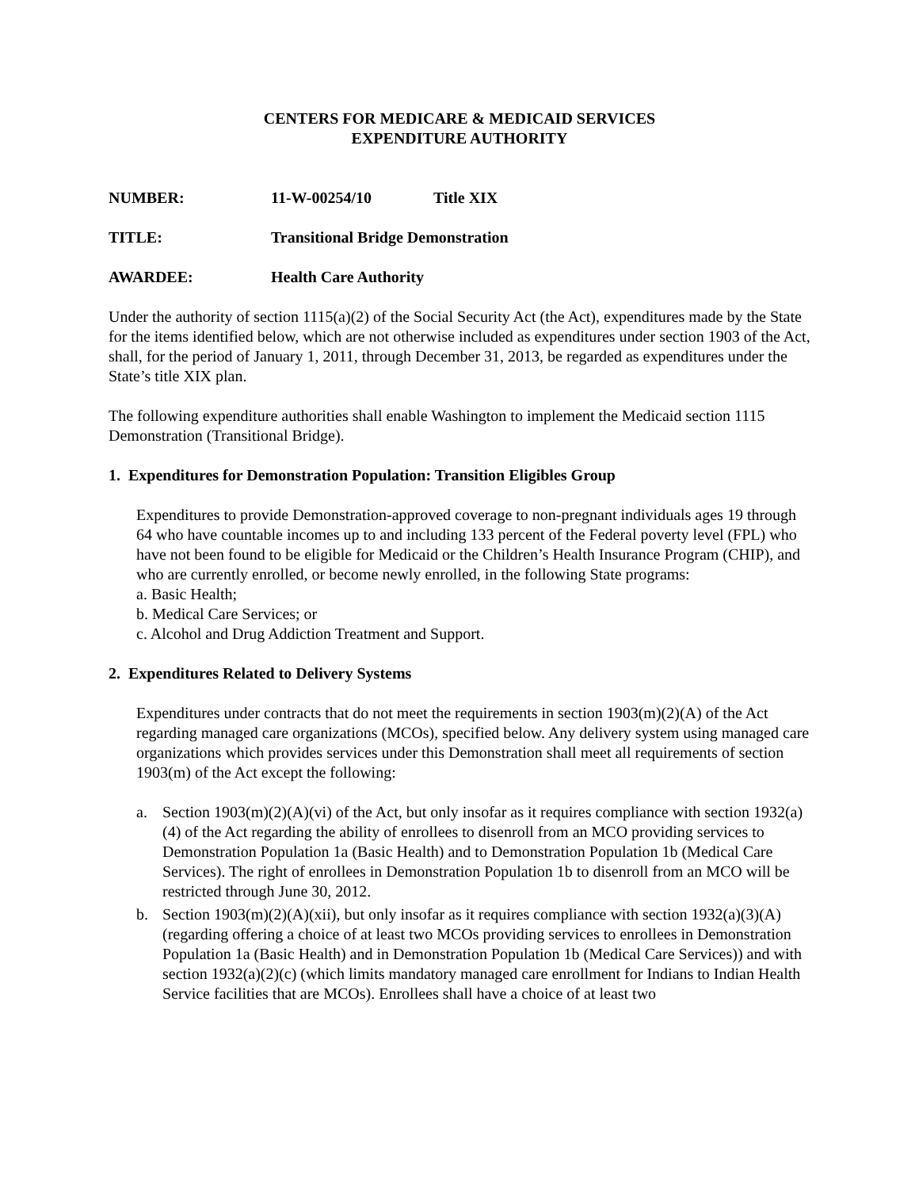CENTERS FOR MEDICARE & MEDICAID SERVICES
EXPENDITURE AUTHORITY
NUMBER: 11-W-00254/10 Title XIX
TITLE: Transitional Bridge Demonstration
AWARDEE: Health Care Authority
Under the authority of section 1115(a)(2) of the Social Security Act (the Act), expenditures made by the State for the items identified below, which are not otherwise included as expenditures under section 1903 of the Act, shall, for the period of January 1, 2011, through December 31, 2013, be regarded as expenditures under the State’s title XIX plan.
The following expenditure authorities shall enable Washington to implement the Medicaid section 1115 Demonstration (Transitional Bridge).
1. Expenditures for Demonstration Population: Transition Eligibles Group
Expenditures to provide Demonstration-approved coverage to non-pregnant individuals ages 19 through 64 who have countable incomes up to and including 133 percent of the Federal poverty level (FPL) who have not been found to be eligible for Medicaid or the Children’s Health Insurance Program (CHIP), and who are currently enrolled, or become newly enrolled, in the following State programs:
a. Basic Health;
b. Medical Care Services; or
c. Alcohol and Drug Addiction Treatment and Support.
2. Expenditures Related to Delivery Systems
Expenditures under contracts that do not meet the requirements in section 1903(m)(2)(A) of the Act regarding managed care organizations (MCOs), specified below. Any delivery system using managed care organizations which provides services under this Demonstration shall meet all requirements of section 1903(m) of the Act except the following:
a. Section 1903(m)(2)(A)(vi) of the Act, but only insofar as it requires compliance with section 1932(a)(4) of the Act regarding the ability of enrollees to disenroll from an MCO providing services to Demonstration Population 1a (Basic Health) and to Demonstration Population 1b (Medical Care Services). The right of enrollees in Demonstration Population 1b to disenroll from an MCO will be restricted through June 30, 2012.
b. Section 1903(m)(2)(A)(xii), but only insofar as it requires compliance with section 1932(a)(3)(A) (regarding offering a choice of at least two MCOs providing services to enrollees in Demonstration Population 1a (Basic Health) and in Demonstration Population 1b (Medical Care Services)) and with section 1932(a)(2)(c) (which limits mandatory managed care enrollment for Indians to Indian Health Service facilities that are MCOs). Enrollees shall have a choice of at least two